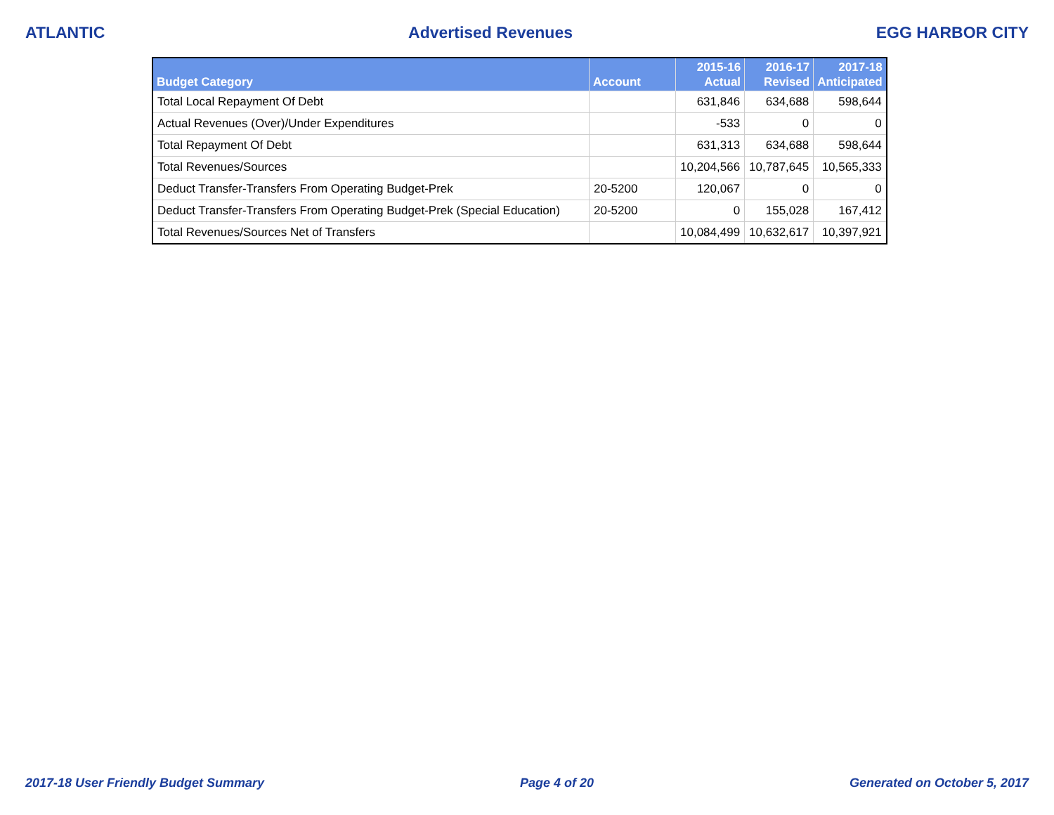ATLANTIC Advertised Revenues EGG HARBOR CITY
| Budget Category | Account | 2015-16 Actual | 2016-17 Revised | 2017-18 Anticipated |
| --- | --- | --- | --- | --- |
| Total Local Repayment Of Debt | | 631,846 | 634,688 | 598,644 |
| Actual Revenues (Over)/Under Expenditures | | -533 | 0 | 0 |
| Total Repayment Of Debt | | 631,313 | 634,688 | 598,644 |
| Total Revenues/Sources | | 10,204,566 | 10,787,645 | 10,565,333 |
| Deduct Transfer-Transfers From Operating Budget-Prek | 20-5200 | 120,067 | 0 | 0 |
| Deduct Transfer-Transfers From Operating Budget-Prek (Special Education) | 20-5200 | 0 | 155,028 | 167,412 |
| Total Revenues/Sources Net of Transfers | | 10,084,499 | 10,632,617 | 10,397,921 |
2017-18 User Friendly Budget Summary Page 4 of 20 Generated on October 5, 2017